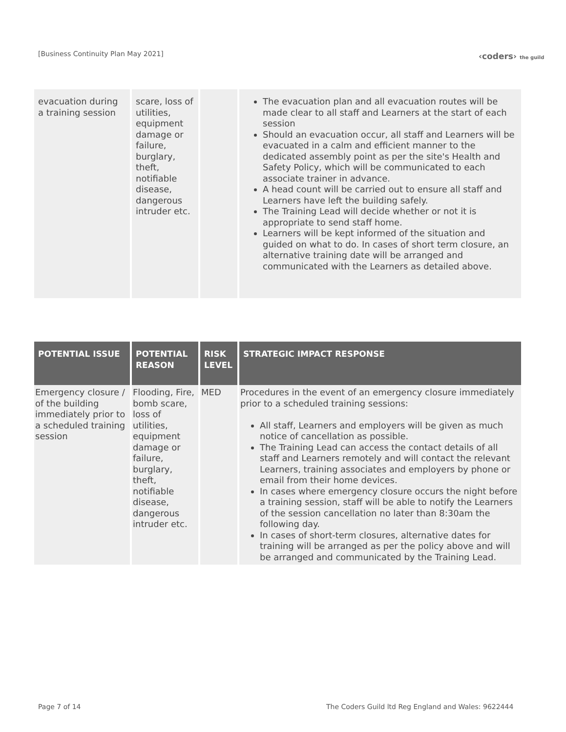[Business Continuity Plan May 2021]
‹coders› the guild
| evacuation during a training session | scare, loss of utilities, equipment damage or failure, burglary, theft, notifiable disease, dangerous intruder etc. | | The evacuation plan and all evacuation routes will be made clear to all staff and Learners at the start of each session Should an evacuation occur, all staff and Learners will be evacuated in a calm and efficient manner to the dedicated assembly point as per the site's Health and Safety Policy, which will be communicated to each associate trainer in advance. A head count will be carried out to ensure all staff and Learners have left the building safely. The Training Lead will decide whether or not it is appropriate to send staff home. Learners will be kept informed of the situation and guided on what to do. In cases of short term closure, an alternative training date will be arranged and communicated with the Learners as detailed above. |
| POTENTIAL ISSUE | POTENTIAL REASON | RISK LEVEL | STRATEGIC IMPACT RESPONSE |
| --- | --- | --- | --- |
| Emergency closure / of the building immediately prior to a scheduled training session | Flooding, Fire, bomb scare, loss of utilities, equipment damage or failure, burglary, theft, notifiable disease, dangerous intruder etc. | MED | Procedures in the event of an emergency closure immediately prior to a scheduled training sessions: All staff, Learners and employers will be given as much notice of cancellation as possible. The Training Lead can access the contact details of all staff and Learners remotely and will contact the relevant Learners, training associates and employers by phone or email from their home devices. In cases where emergency closure occurs the night before a training session, staff will be able to notify the Learners of the session cancellation no later than 8:30am the following day. In cases of short-term closures, alternative dates for training will be arranged as per the policy above and will be arranged and communicated by the Training Lead. |
Page 7 of 14
The Coders Guild ltd Reg England and Wales: 9622444